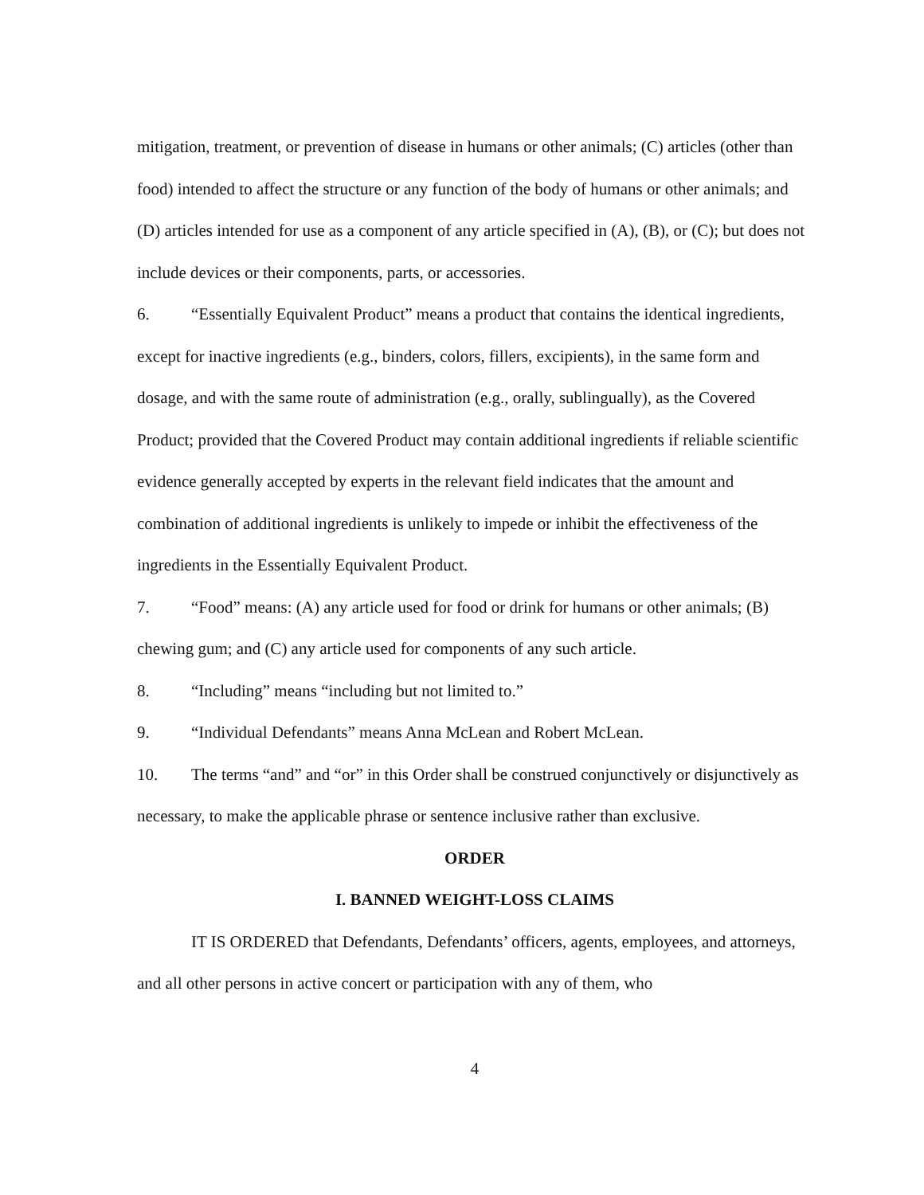mitigation, treatment, or prevention of disease in humans or other animals; (C) articles (other than food) intended to affect the structure or any function of the body of humans or other animals; and (D) articles intended for use as a component of any article specified in (A), (B), or (C); but does not include devices or their components, parts, or accessories.
6. “Essentially Equivalent Product” means a product that contains the identical ingredients, except for inactive ingredients (e.g., binders, colors, fillers, excipients), in the same form and dosage, and with the same route of administration (e.g., orally, sublingually), as the Covered Product; provided that the Covered Product may contain additional ingredients if reliable scientific evidence generally accepted by experts in the relevant field indicates that the amount and combination of additional ingredients is unlikely to impede or inhibit the effectiveness of the ingredients in the Essentially Equivalent Product.
7. “Food” means: (A) any article used for food or drink for humans or other animals; (B) chewing gum; and (C) any article used for components of any such article.
8. “Including” means “including but not limited to.”
9. “Individual Defendants” means Anna McLean and Robert McLean.
10. The terms “and” and “or” in this Order shall be construed conjunctively or disjunctively as necessary, to make the applicable phrase or sentence inclusive rather than exclusive.
ORDER
I. BANNED WEIGHT-LOSS CLAIMS
IT IS ORDERED that Defendants, Defendants’ officers, agents, employees, and attorneys, and all other persons in active concert or participation with any of them, who
4